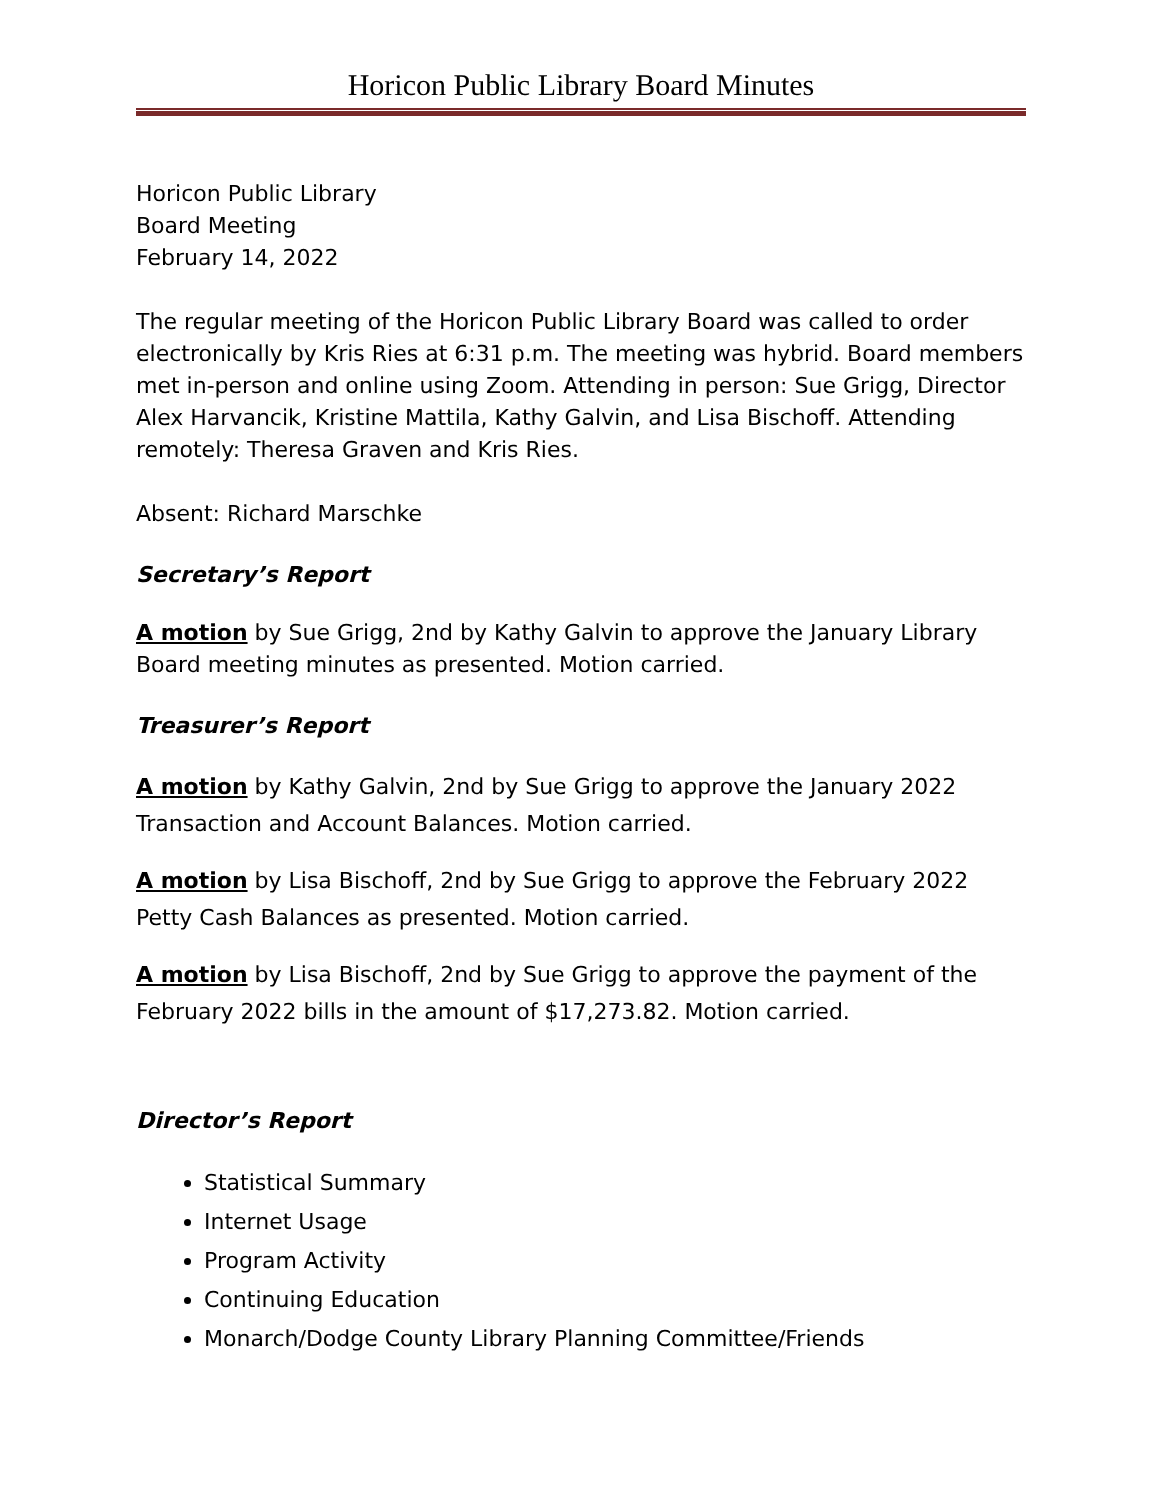Horicon Public Library Board Minutes
Horicon Public Library
Board Meeting
February 14, 2022
The regular meeting of the Horicon Public Library Board was called to order electronically by Kris Ries at 6:31 p.m. The meeting was hybrid. Board members met in-person and online using Zoom. Attending in person: Sue Grigg, Director Alex Harvancik, Kristine Mattila, Kathy Galvin, and Lisa Bischoff. Attending remotely: Theresa Graven and Kris Ries.
Absent: Richard Marschke
Secretary’s Report
A motion by Sue Grigg, 2nd by Kathy Galvin to approve the January Library Board meeting minutes as presented. Motion carried.
Treasurer’s Report
A motion by Kathy Galvin, 2nd by Sue Grigg to approve the January 2022 Transaction and Account Balances. Motion carried.
A motion by Lisa Bischoff, 2nd by Sue Grigg to approve the February 2022 Petty Cash Balances as presented. Motion carried.
A motion by Lisa Bischoff, 2nd by Sue Grigg to approve the payment of the February 2022 bills in the amount of $17,273.82. Motion carried.
Director’s Report
Statistical Summary
Internet Usage
Program Activity
Continuing Education
Monarch/Dodge County Library Planning Committee/Friends